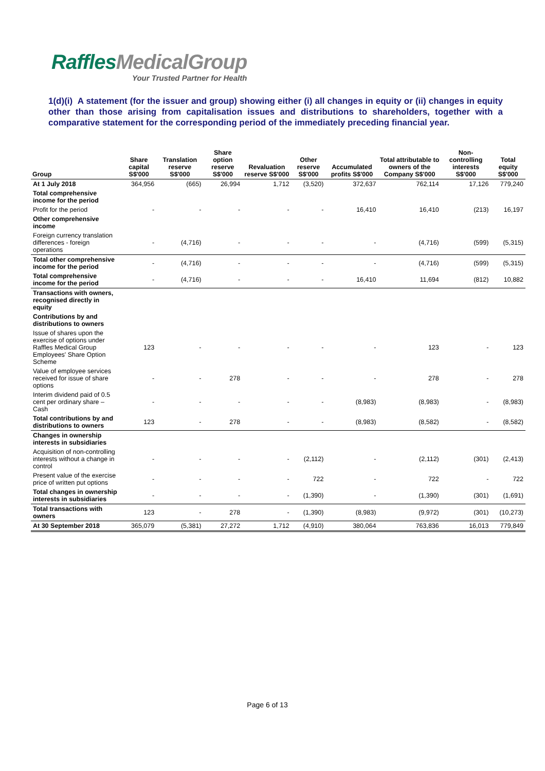RafflesMedicalGroup
Your Trusted Partner for Health
1(d)(i) A statement (for the issuer and group) showing either (i) all changes in equity or (ii) changes in equity other than those arising from capitalisation issues and distributions to shareholders, together with a comparative statement for the corresponding period of the immediately preceding financial year.
| Group | Share capital S$'000 | Translation reserve S$'000 | Share option reserve S$'000 | Revaluation reserve S$'000 | Other reserve S$'000 | Accumulated profits S$'000 | Total attributable to owners of the Company S$'000 | Non-controlling interests S$'000 | Total equity S$'000 |
| --- | --- | --- | --- | --- | --- | --- | --- | --- | --- |
| At 1 July 2018 | 364,956 | (665) | 26,994 | 1,712 | (3,520) | 372,637 | 762,114 | 17,126 | 779,240 |
| Total comprehensive income for the period | | | | | | | | | |
| Profit for the period | - | - | - | - | - | 16,410 | 16,410 | (213) | 16,197 |
| Other comprehensive income | | | | | | | | | |
| Foreign currency translation differences - foreign operations | - | (4,716) | - | - | - | - | (4,716) | (599) | (5,315) |
| Total other comprehensive income for the period | - | (4,716) | - | - | - | - | (4,716) | (599) | (5,315) |
| Total comprehensive income for the period | - | (4,716) | - | - | - | 16,410 | 11,694 | (812) | 10,882 |
| Transactions with owners, recognised directly in equity | | | | | | | | | |
| Contributions by and distributions to owners | | | | | | | | | |
| Issue of shares upon the exercise of options under Raffles Medical Group Employees' Share Option Scheme | 123 | - | - | - | - | - | 123 | - | 123 |
| Value of employee services received for issue of share options | - | - | 278 | - | - | - | 278 | - | 278 |
| Interim dividend paid of 0.5 cent per ordinary share – Cash | - | - | - | - | - | (8,983) | (8,983) | - | (8,983) |
| Total contributions by and distributions to owners | 123 | - | 278 | - | - | (8,983) | (8,582) | - | (8,582) |
| Changes in ownership interests in subsidiaries | | | | | | | | | |
| Acquisition of non-controlling interests without a change in control | - | - | - | - | (2,112) | - | (2,112) | (301) | (2,413) |
| Present value of the exercise price of written put options | - | - | - | - | 722 | - | 722 | - | 722 |
| Total changes in ownership interests in subsidiaries | - | - | - | - | (1,390) | - | (1,390) | (301) | (1,691) |
| Total transactions with owners | 123 | - | 278 | - | (1,390) | (8,983) | (9,972) | (301) | (10,273) |
| At 30 September 2018 | 365,079 | (5,381) | 27,272 | 1,712 | (4,910) | 380,064 | 763,836 | 16,013 | 779,849 |
Page 6 of 13